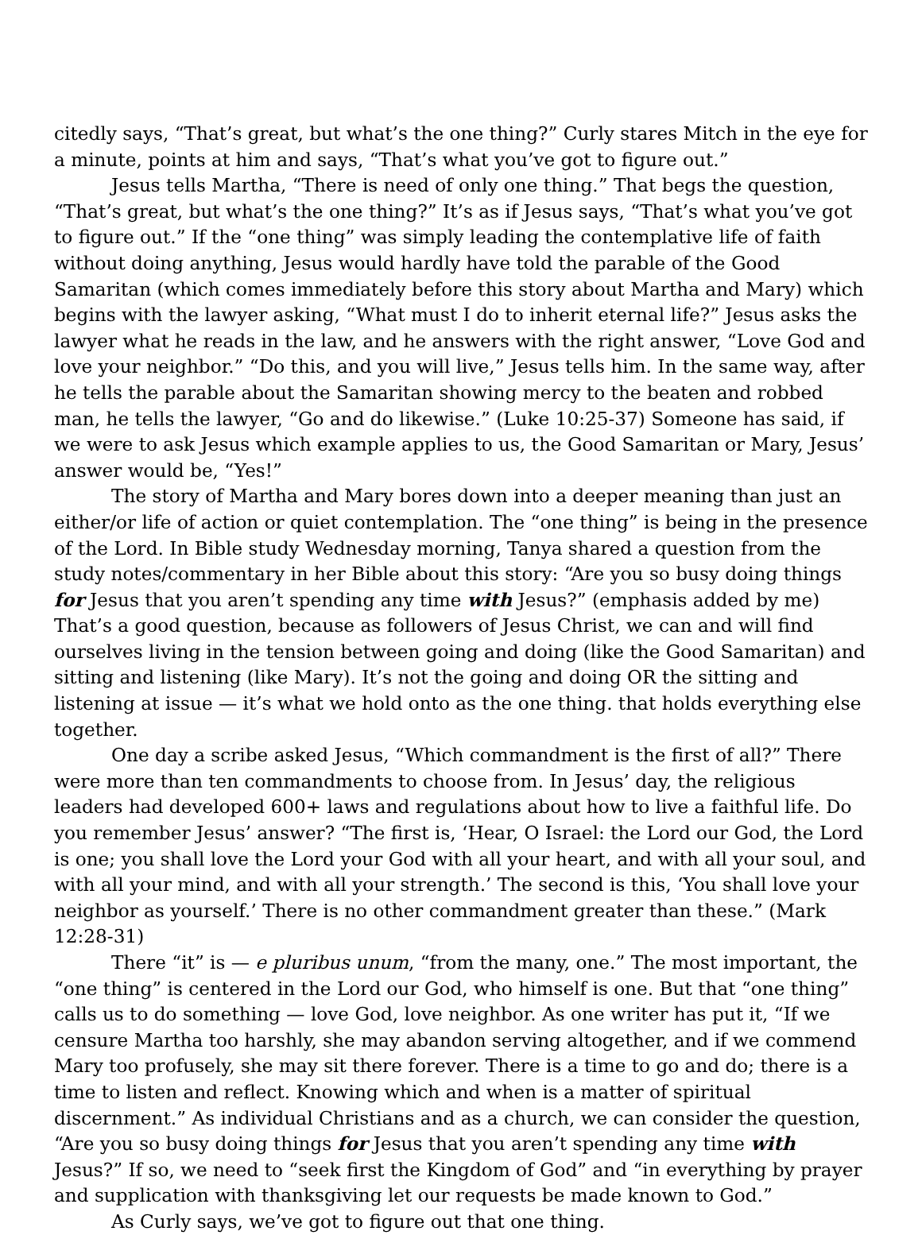citedly says, “That’s great, but what’s the one thing?” Curly stares Mitch in the eye for a minute, points at him and says, “That’s what you’ve got to figure out.”
Jesus tells Martha, “There is need of only one thing.” That begs the question, “That’s great, but what’s the one thing?” It’s as if Jesus says, “That’s what you’ve got to figure out.” If the “one thing” was simply leading the contemplative life of faith without doing anything, Jesus would hardly have told the parable of the Good Samaritan (which comes immediately before this story about Martha and Mary) which begins with the lawyer asking, “What must I do to inherit eternal life?” Jesus asks the lawyer what he reads in the law, and he answers with the right answer, “Love God and love your neighbor.” “Do this, and you will live,” Jesus tells him. In the same way, after he tells the parable about the Samaritan showing mercy to the beaten and robbed man, he tells the lawyer, “Go and do likewise.” (Luke 10:25-37) Someone has said, if we were to ask Jesus which example applies to us, the Good Samaritan or Mary, Jesus’ answer would be, “Yes!”
The story of Martha and Mary bores down into a deeper meaning than just an either/or life of action or quiet contemplation. The “one thing” is being in the presence of the Lord. In Bible study Wednesday morning, Tanya shared a question from the study notes/commentary in her Bible about this story: “Are you so busy doing things for Jesus that you aren’t spending any time with Jesus?” (emphasis added by me) That’s a good question, because as followers of Jesus Christ, we can and will find ourselves living in the tension between going and doing (like the Good Samaritan) and sitting and listening (like Mary). It’s not the going and doing OR the sitting and listening at issue — it’s what we hold onto as the one thing. that holds everything else together.
One day a scribe asked Jesus, “Which commandment is the first of all?” There were more than ten commandments to choose from. In Jesus’ day, the religious leaders had developed 600+ laws and regulations about how to live a faithful life. Do you remember Jesus’ answer? “The first is, ‘Hear, O Israel: the Lord our God, the Lord is one; you shall love the Lord your God with all your heart, and with all your soul, and with all your mind, and with all your strength.’ The second is this, ‘You shall love your neighbor as yourself.’ There is no other commandment greater than these.” (Mark 12:28-31)
There “it” is — e pluribus unum, “from the many, one.” The most important, the “one thing” is centered in the Lord our God, who himself is one. But that “one thing” calls us to do something — love God, love neighbor. As one writer has put it, “If we censure Martha too harshly, she may abandon serving altogether, and if we commend Mary too profusely, she may sit there forever. There is a time to go and do; there is a time to listen and reflect. Knowing which and when is a matter of spiritual discernment.” As individual Christians and as a church, we can consider the question, “Are you so busy doing things for Jesus that you aren’t spending any time with Jesus?” If so, we need to “seek first the Kingdom of God” and “in everything by prayer and supplication with thanksgiving let our requests be made known to God.”
As Curly says, we’ve got to figure out that one thing.